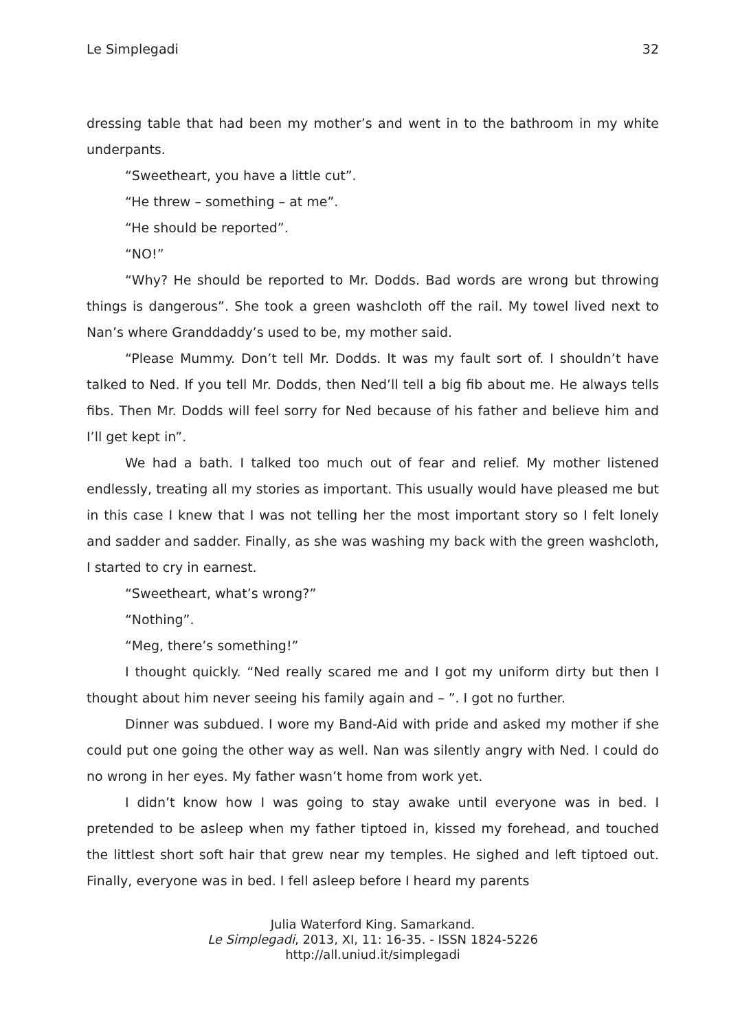Le Simplegadi 32
dressing table that had been my mother’s and went in to the bathroom in my white underpants.
“Sweetheart, you have a little cut”.
“He threw – something – at me”.
“He should be reported”.
“NO!”
“Why? He should be reported to Mr. Dodds. Bad words are wrong but throwing things is dangerous”. She took a green washcloth off the rail. My towel lived next to Nan’s where Granddaddy’s used to be, my mother said.
“Please Mummy. Don’t tell Mr. Dodds. It was my fault sort of. I shouldn’t have talked to Ned. If you tell Mr. Dodds, then Ned’ll tell a big fib about me. He always tells fibs. Then Mr. Dodds will feel sorry for Ned because of his father and believe him and I’ll get kept in”.
We had a bath. I talked too much out of fear and relief. My mother listened endlessly, treating all my stories as important. This usually would have pleased me but in this case I knew that I was not telling her the most important story so I felt lonely and sadder and sadder. Finally, as she was washing my back with the green washcloth, I started to cry in earnest.
“Sweetheart, what’s wrong?”
“Nothing”.
“Meg, there’s something!”
I thought quickly. “Ned really scared me and I got my uniform dirty but then I thought about him never seeing his family again and – ”. I got no further.
Dinner was subdued. I wore my Band-Aid with pride and asked my mother if she could put one going the other way as well. Nan was silently angry with Ned. I could do no wrong in her eyes. My father wasn’t home from work yet.
I didn’t know how I was going to stay awake until everyone was in bed. I pretended to be asleep when my father tiptoed in, kissed my forehead, and touched the littlest short soft hair that grew near my temples. He sighed and left tiptoed out. Finally, everyone was in bed. I fell asleep before I heard my parents
Julia Waterford King. Samarkand.
Le Simplegadi, 2013, XI, 11: 16-35. - ISSN 1824-5226
http://all.uniud.it/simplegadi